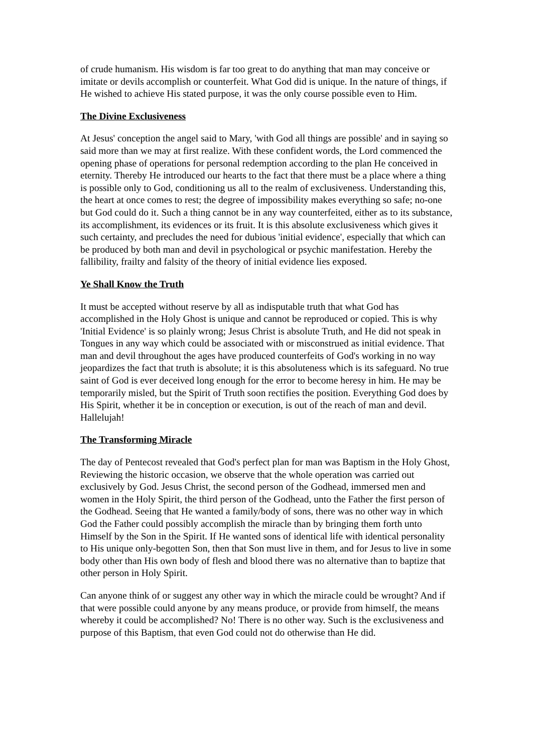of crude humanism. His wisdom is far too great to do anything that man may conceive or imitate or devils accomplish or counterfeit. What God did is unique. In the nature of things, if He wished to achieve His stated purpose, it was the only course possible even to Him.
The Divine Exclusiveness
At Jesus' conception the angel said to Mary, 'with God all things are possible' and in saying so said more than we may at first realize. With these confident words, the Lord commenced the opening phase of operations for personal redemption according to the plan He conceived in eternity. Thereby He introduced our hearts to the fact that there must be a place where a thing is possible only to God, conditioning us all to the realm of exclusiveness. Understanding this, the heart at once comes to rest; the degree of impossibility makes everything so safe; no-one but God could do it. Such a thing cannot be in any way counterfeited, either as to its substance, its accomplishment, its evidences or its fruit. It is this absolute exclusiveness which gives it such certainty, and precludes the need for dubious 'initial evidence', especially that which can be produced by both man and devil in psychological or psychic manifestation. Hereby the fallibility, frailty and falsity of the theory of initial evidence lies exposed.
Ye Shall Know the Truth
It must be accepted without reserve by all as indisputable truth that what God has accomplished in the Holy Ghost is unique and cannot be reproduced or copied. This is why 'Initial Evidence' is so plainly wrong; Jesus Christ is absolute Truth, and He did not speak in Tongues in any way which could be associated with or misconstrued as initial evidence. That man and devil throughout the ages have produced counterfeits of God's working in no way jeopardizes the fact that truth is absolute; it is this absoluteness which is its safeguard. No true saint of God is ever deceived long enough for the error to become heresy in him. He may be temporarily misled, but the Spirit of Truth soon rectifies the position. Everything God does by His Spirit, whether it be in conception or execution, is out of the reach of man and devil. Hallelujah!
The Transforming Miracle
The day of Pentecost revealed that God's perfect plan for man was Baptism in the Holy Ghost, Reviewing the historic occasion, we observe that the whole operation was carried out exclusively by God. Jesus Christ, the second person of the Godhead, immersed men and women in the Holy Spirit, the third person of the Godhead, unto the Father the first person of the Godhead. Seeing that He wanted a family/body of sons, there was no other way in which God the Father could possibly accomplish the miracle than by bringing them forth unto Himself by the Son in the Spirit. If He wanted sons of identical life with identical personality to His unique only-begotten Son, then that Son must live in them, and for Jesus to live in some body other than His own body of flesh and blood there was no alternative than to baptize that other person in Holy Spirit.
Can anyone think of or suggest any other way in which the miracle could be wrought? And if that were possible could anyone by any means produce, or provide from himself, the means whereby it could be accomplished? No! There is no other way. Such is the exclusiveness and purpose of this Baptism, that even God could not do otherwise than He did.